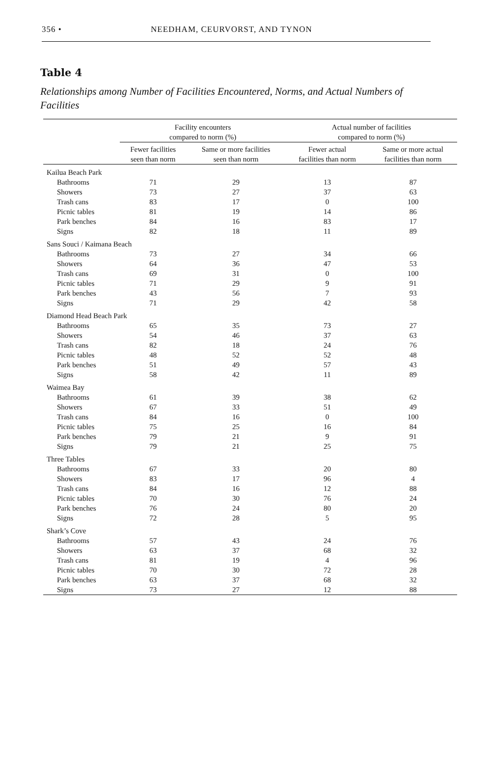356 • NEEDHAM, CEURVORST, AND TYNON
Table 4
Relationships among Number of Facilities Encountered, Norms, and Actual Numbers of Facilities
| | Facility encounters compared to norm (%) | | Actual number of facilities compared to norm (%) | |
| --- | --- | --- | --- | --- |
| | Fewer facilities seen than norm | Same or more facilities seen than norm | Fewer actual facilities than norm | Same or more actual facilities than norm |
| Kailua Beach Park | | | | |
| Bathrooms | 71 | 29 | 13 | 87 |
| Showers | 73 | 27 | 37 | 63 |
| Trash cans | 83 | 17 | 0 | 100 |
| Picnic tables | 81 | 19 | 14 | 86 |
| Park benches | 84 | 16 | 83 | 17 |
| Signs | 82 | 18 | 11 | 89 |
| Sans Souci / Kaimana Beach | | | | |
| Bathrooms | 73 | 27 | 34 | 66 |
| Showers | 64 | 36 | 47 | 53 |
| Trash cans | 69 | 31 | 0 | 100 |
| Picnic tables | 71 | 29 | 9 | 91 |
| Park benches | 43 | 56 | 7 | 93 |
| Signs | 71 | 29 | 42 | 58 |
| Diamond Head Beach Park | | | | |
| Bathrooms | 65 | 35 | 73 | 27 |
| Showers | 54 | 46 | 37 | 63 |
| Trash cans | 82 | 18 | 24 | 76 |
| Picnic tables | 48 | 52 | 52 | 48 |
| Park benches | 51 | 49 | 57 | 43 |
| Signs | 58 | 42 | 11 | 89 |
| Waimea Bay | | | | |
| Bathrooms | 61 | 39 | 38 | 62 |
| Showers | 67 | 33 | 51 | 49 |
| Trash cans | 84 | 16 | 0 | 100 |
| Picnic tables | 75 | 25 | 16 | 84 |
| Park benches | 79 | 21 | 9 | 91 |
| Signs | 79 | 21 | 25 | 75 |
| Three Tables | | | | |
| Bathrooms | 67 | 33 | 20 | 80 |
| Showers | 83 | 17 | 96 | 4 |
| Trash cans | 84 | 16 | 12 | 88 |
| Picnic tables | 70 | 30 | 76 | 24 |
| Park benches | 76 | 24 | 80 | 20 |
| Signs | 72 | 28 | 5 | 95 |
| Shark’s Cove | | | | |
| Bathrooms | 57 | 43 | 24 | 76 |
| Showers | 63 | 37 | 68 | 32 |
| Trash cans | 81 | 19 | 4 | 96 |
| Picnic tables | 70 | 30 | 72 | 28 |
| Park benches | 63 | 37 | 68 | 32 |
| Signs | 73 | 27 | 12 | 88 |